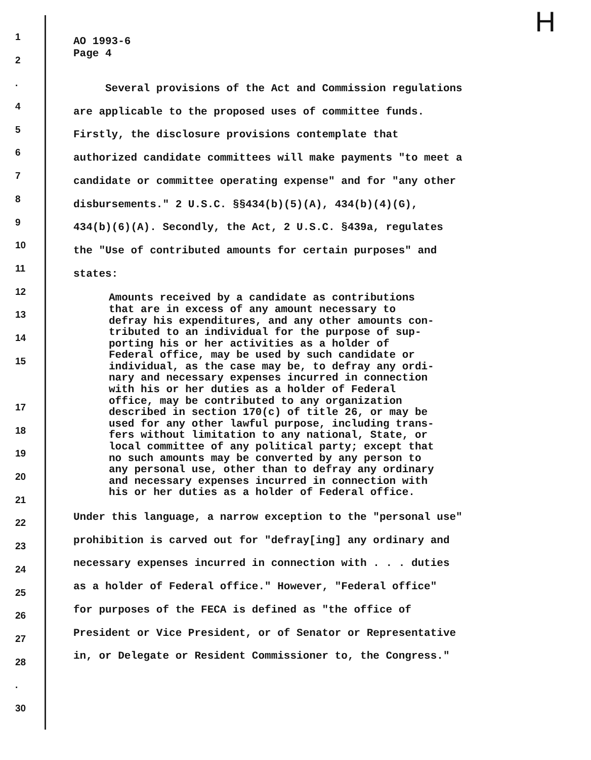H
1
2
.
4
5
6
7
8
9
10
11
12
13
14
15
17
18
19
20
21
22
23
24
25
26
27
28
.
30
AO 1993-6
Page 4
Several provisions of the Act and Commission regulations
are applicable to the proposed uses of committee funds.
Firstly, the disclosure provisions contemplate that
authorized candidate committees will make payments "to meet a
candidate or committee operating expense" and for "any other
disbursements." 2 U.S.C. §§434(b)(5)(A), 434(b)(4)(G),
434(b)(6)(A). Secondly, the Act, 2 U.S.C. §439a, regulates
the "Use of contributed amounts for certain purposes" and
states:
Amounts received by a candidate as contributions
that are in excess of any amount necessary to
defray his expenditures, and any other amounts con-
tributed to an individual for the purpose of sup-
porting his or her activities as a holder of
Federal office, may be used by such candidate or
individual, as the case may be, to defray any ordi-
nary and necessary expenses incurred in connection
with his or her duties as a holder of Federal
office, may be contributed to any organization
described in section 170(c) of title 26, or may be
used for any other lawful purpose, including trans-
fers without limitation to any national, State, or
local committee of any political party; except that
no such amounts may be converted by any person to
any personal use, other than to defray any ordinary
and necessary expenses incurred in connection with
his or her duties as a holder of Federal office.
Under this language, a narrow exception to the "personal use"
prohibition is carved out for "defray[ing] any ordinary and
necessary expenses incurred in connection with . . . duties
as a holder of Federal office." However, "Federal office"
for purposes of the FECA is defined as "the office of
President or Vice President, or of Senator or Representative
in, or Delegate or Resident Commissioner to, the Congress."